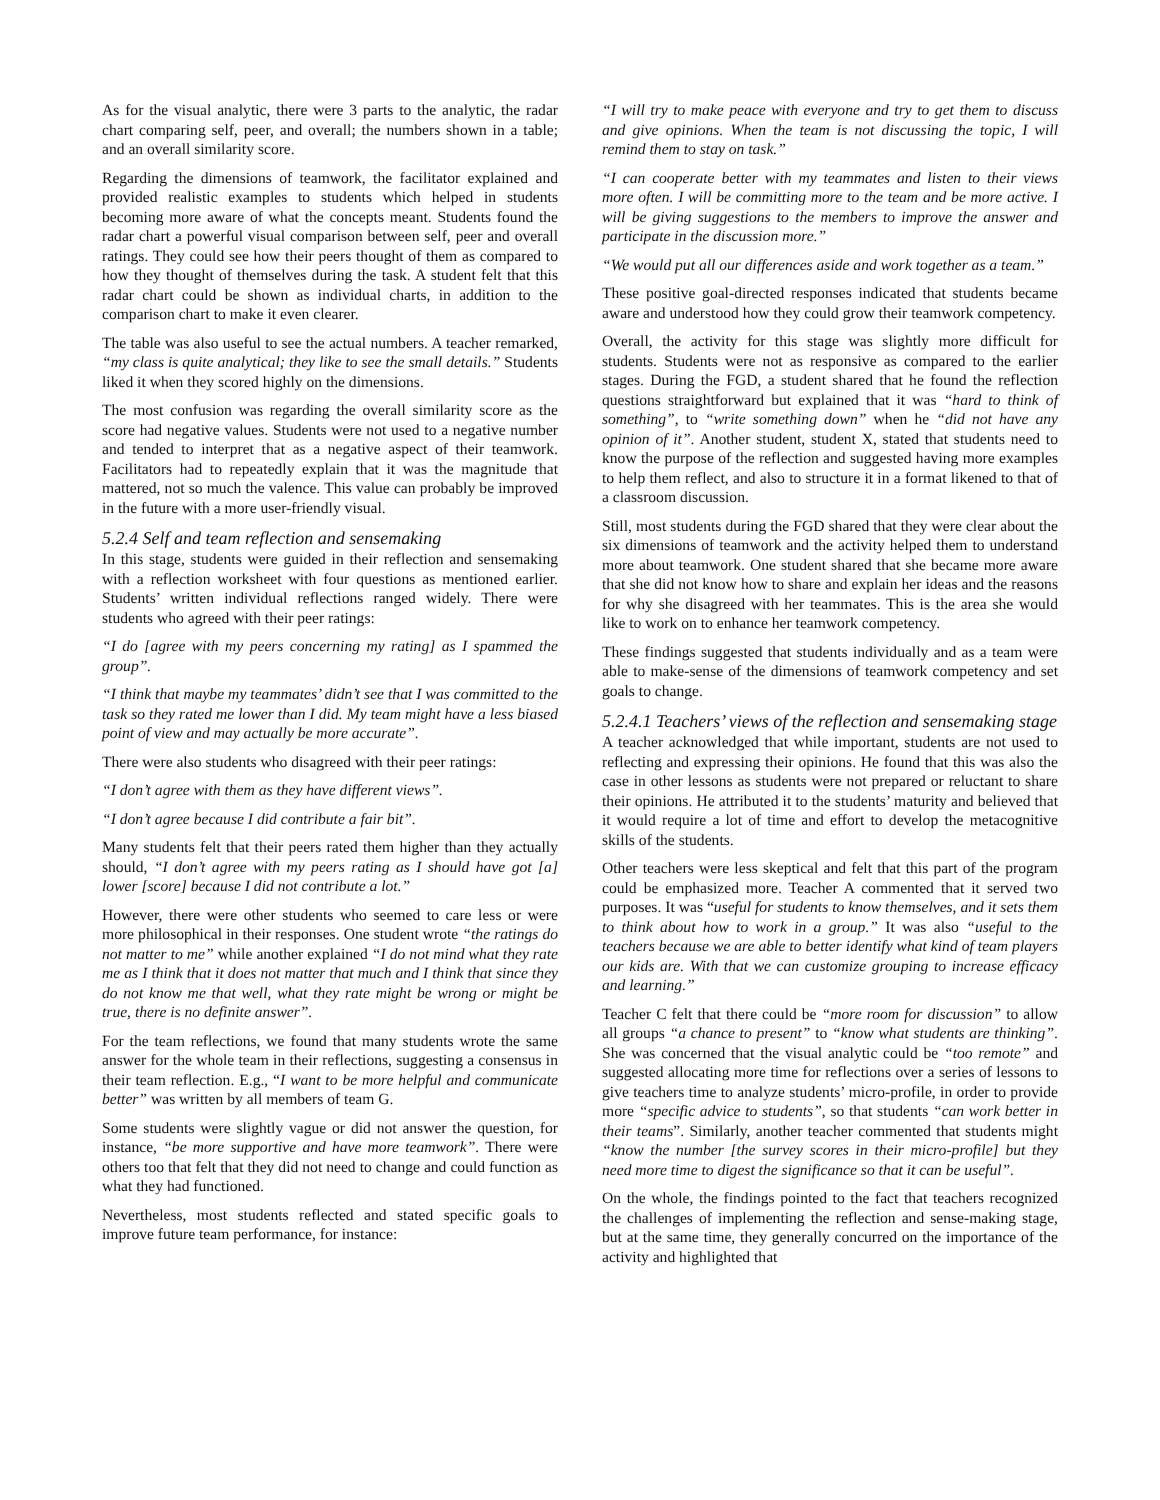As for the visual analytic, there were 3 parts to the analytic, the radar chart comparing self, peer, and overall; the numbers shown in a table; and an overall similarity score.
Regarding the dimensions of teamwork, the facilitator explained and provided realistic examples to students which helped in students becoming more aware of what the concepts meant. Students found the radar chart a powerful visual comparison between self, peer and overall ratings. They could see how their peers thought of them as compared to how they thought of themselves during the task. A student felt that this radar chart could be shown as individual charts, in addition to the comparison chart to make it even clearer.
The table was also useful to see the actual numbers. A teacher remarked, “my class is quite analytical; they like to see the small details.” Students liked it when they scored highly on the dimensions.
The most confusion was regarding the overall similarity score as the score had negative values. Students were not used to a negative number and tended to interpret that as a negative aspect of their teamwork. Facilitators had to repeatedly explain that it was the magnitude that mattered, not so much the valence. This value can probably be improved in the future with a more user-friendly visual.
5.2.4 Self and team reflection and sensemaking
In this stage, students were guided in their reflection and sensemaking with a reflection worksheet with four questions as mentioned earlier. Students’ written individual reflections ranged widely. There were students who agreed with their peer ratings:
“I do [agree with my peers concerning my rating] as I spammed the group”.
“I think that maybe my teammates’ didn’t see that I was committed to the task so they rated me lower than I did. My team might have a less biased point of view and may actually be more accurate”.
There were also students who disagreed with their peer ratings:
“I don’t agree with them as they have different views”.
“I don’t agree because I did contribute a fair bit”.
Many students felt that their peers rated them higher than they actually should, “I don’t agree with my peers rating as I should have got [a] lower [score] because I did not contribute a lot.”
However, there were other students who seemed to care less or were more philosophical in their responses. One student wrote “the ratings do not matter to me” while another explained “I do not mind what they rate me as I think that it does not matter that much and I think that since they do not know me that well, what they rate might be wrong or might be true, there is no definite answer”.
For the team reflections, we found that many students wrote the same answer for the whole team in their reflections, suggesting a consensus in their team reflection. E.g., “I want to be more helpful and communicate better” was written by all members of team G.
Some students were slightly vague or did not answer the question, for instance, “be more supportive and have more teamwork”. There were others too that felt that they did not need to change and could function as what they had functioned.
Nevertheless, most students reflected and stated specific goals to improve future team performance, for instance:
“I will try to make peace with everyone and try to get them to discuss and give opinions. When the team is not discussing the topic, I will remind them to stay on task.”
“I can cooperate better with my teammates and listen to their views more often. I will be committing more to the team and be more active. I will be giving suggestions to the members to improve the answer and participate in the discussion more.”
“We would put all our differences aside and work together as a team.”
These positive goal-directed responses indicated that students became aware and understood how they could grow their teamwork competency.
Overall, the activity for this stage was slightly more difficult for students. Students were not as responsive as compared to the earlier stages. During the FGD, a student shared that he found the reflection questions straightforward but explained that it was “hard to think of something”, to “write something down” when he “did not have any opinion of it”. Another student, student X, stated that students need to know the purpose of the reflection and suggested having more examples to help them reflect, and also to structure it in a format likened to that of a classroom discussion.
Still, most students during the FGD shared that they were clear about the six dimensions of teamwork and the activity helped them to understand more about teamwork. One student shared that she became more aware that she did not know how to share and explain her ideas and the reasons for why she disagreed with her teammates. This is the area she would like to work on to enhance her teamwork competency.
These findings suggested that students individually and as a team were able to make-sense of the dimensions of teamwork competency and set goals to change.
5.2.4.1 Teachers’ views of the reflection and sensemaking stage
A teacher acknowledged that while important, students are not used to reflecting and expressing their opinions. He found that this was also the case in other lessons as students were not prepared or reluctant to share their opinions. He attributed it to the students’ maturity and believed that it would require a lot of time and effort to develop the metacognitive skills of the students.
Other teachers were less skeptical and felt that this part of the program could be emphasized more. Teacher A commented that it served two purposes. It was “useful for students to know themselves, and it sets them to think about how to work in a group.” It was also “useful to the teachers because we are able to better identify what kind of team players our kids are. With that we can customize grouping to increase efficacy and learning.”
Teacher C felt that there could be “more room for discussion” to allow all groups “a chance to present” to “know what students are thinking”. She was concerned that the visual analytic could be “too remote” and suggested allocating more time for reflections over a series of lessons to give teachers time to analyze students’ micro-profile, in order to provide more “specific advice to students”, so that students “can work better in their teams”. Similarly, another teacher commented that students might “know the number [the survey scores in their micro-profile] but they need more time to digest the significance so that it can be useful”.
On the whole, the findings pointed to the fact that teachers recognized the challenges of implementing the reflection and sense-making stage, but at the same time, they generally concurred on the importance of the activity and highlighted that